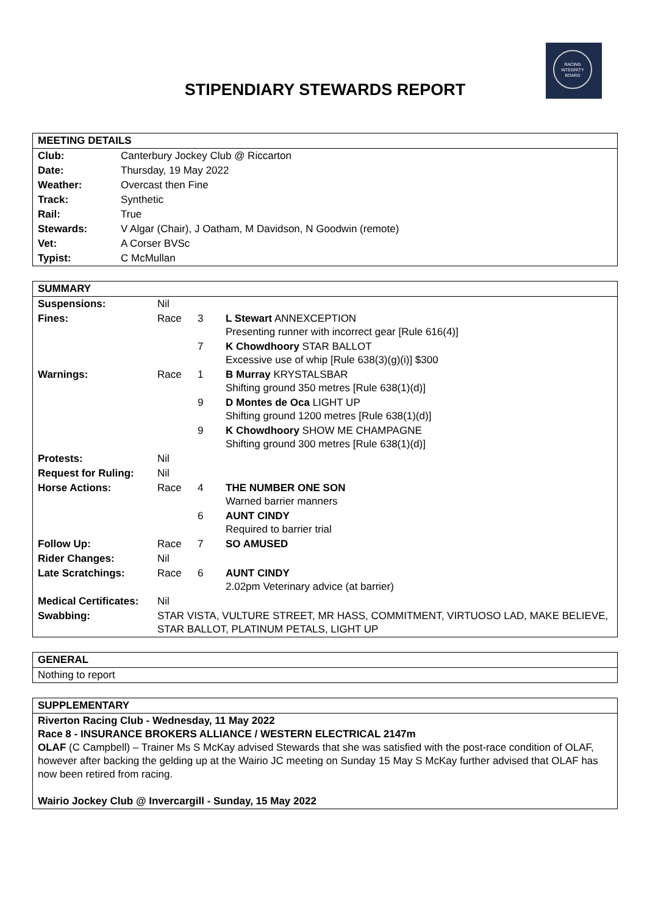RACING
INTEGRITY
BOARD
STIPENDIARY STEWARDS REPORT
| MEETING DETAILS | |
| Club: | Canterbury Jockey Club @ Riccarton |
| Date: | Thursday, 19 May 2022 |
| Weather: | Overcast then Fine |
| Track: | Synthetic |
| Rail: | True |
| Stewards: | V Algar (Chair), J Oatham, M Davidson, N Goodwin (remote) |
| Vet: | A Corser BVSc |
| Typist: | C McMullan |
| SUMMARY | | | |
| Suspensions: | Nil | | |
| Fines: | Race | 3 | L Stewart ANNEXCEPTION Presenting runner with incorrect gear [Rule 616(4)] |
| | | 7 | K Chowdhoory STAR BALLOT Excessive use of whip [Rule 638(3)(g)(i)] $300 |
| Warnings: | Race | 1 | B Murray KRYSTALSBAR Shifting ground 350 metres [Rule 638(1)(d)] |
| | | 9 | D Montes de Oca LIGHT UP Shifting ground 1200 metres [Rule 638(1)(d)] |
| | | 9 | K Chowdhoory SHOW ME CHAMPAGNE Shifting ground 300 metres [Rule 638(1)(d)] |
| Protests: | Nil | | |
| Request for Ruling: | Nil | | |
| Horse Actions: | Race | 4 | THE NUMBER ONE SON Warned barrier manners |
| | | 6 | AUNT CINDY Required to barrier trial |
| Follow Up: | Race | 7 | SO AMUSED |
| Rider Changes: | Nil | | |
| Late Scratchings: | Race | 6 | AUNT CINDY 2.02pm Veterinary advice (at barrier) |
| Medical Certificates: | Nil | | |
| Swabbing: | STAR VISTA, VULTURE STREET, MR HASS, COMMITMENT, VIRTUOSO LAD, MAKE BELIEVE, STAR BALLOT, PLATINUM PETALS, LIGHT UP | | |
| GENERAL |
| Nothing to report |
| SUPPLEMENTARY |
| Riverton Racing Club - Wednesday, 11 May 2022 Race 8 - INSURANCE BROKERS ALLIANCE / WESTERN ELECTRICAL 2147m OLAF (C Campbell) – Trainer Ms S McKay advised Stewards that she was satisfied with the post-race condition of OLAF, however after backing the gelding up at the Wairio JC meeting on Sunday 15 May S McKay further advised that OLAF has now been retired from racing. Wairio Jockey Club @ Invercargill - Sunday, 15 May 2022 |